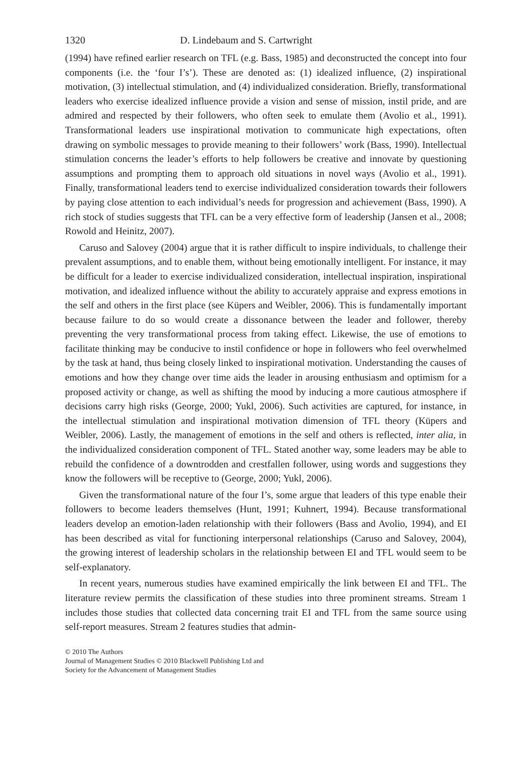1320 D. Lindebaum and S. Cartwright
(1994) have refined earlier research on TFL (e.g. Bass, 1985) and deconstructed the concept into four components (i.e. the ‘four I’s’). These are denoted as: (1) idealized influence, (2) inspirational motivation, (3) intellectual stimulation, and (4) individualized consideration. Briefly, transformational leaders who exercise idealized influence provide a vision and sense of mission, instil pride, and are admired and respected by their followers, who often seek to emulate them (Avolio et al., 1991). Transformational leaders use inspirational motivation to communicate high expectations, often drawing on symbolic messages to provide meaning to their followers’ work (Bass, 1990). Intellectual stimulation concerns the leader’s efforts to help followers be creative and innovate by questioning assumptions and prompting them to approach old situations in novel ways (Avolio et al., 1991). Finally, transformational leaders tend to exercise individualized consideration towards their followers by paying close attention to each individual’s needs for progression and achievement (Bass, 1990). A rich stock of studies suggests that TFL can be a very effective form of leadership (Jansen et al., 2008; Rowold and Heinitz, 2007).
Caruso and Salovey (2004) argue that it is rather difficult to inspire individuals, to challenge their prevalent assumptions, and to enable them, without being emotionally intelligent. For instance, it may be difficult for a leader to exercise individualized consideration, intellectual inspiration, inspirational motivation, and idealized influence without the ability to accurately appraise and express emotions in the self and others in the first place (see Küpers and Weibler, 2006). This is fundamentally important because failure to do so would create a dissonance between the leader and follower, thereby preventing the very transformational process from taking effect. Likewise, the use of emotions to facilitate thinking may be conducive to instil confidence or hope in followers who feel overwhelmed by the task at hand, thus being closely linked to inspirational motivation. Understanding the causes of emotions and how they change over time aids the leader in arousing enthusiasm and optimism for a proposed activity or change, as well as shifting the mood by inducing a more cautious atmosphere if decisions carry high risks (George, 2000; Yukl, 2006). Such activities are captured, for instance, in the intellectual stimulation and inspirational motivation dimension of TFL theory (Küpers and Weibler, 2006). Lastly, the management of emotions in the self and others is reflected, inter alia, in the individualized consideration component of TFL. Stated another way, some leaders may be able to rebuild the confidence of a downtrodden and crestfallen follower, using words and suggestions they know the followers will be receptive to (George, 2000; Yukl, 2006).
Given the transformational nature of the four I’s, some argue that leaders of this type enable their followers to become leaders themselves (Hunt, 1991; Kuhnert, 1994). Because transformational leaders develop an emotion-laden relationship with their followers (Bass and Avolio, 1994), and EI has been described as vital for functioning interpersonal relationships (Caruso and Salovey, 2004), the growing interest of leadership scholars in the relationship between EI and TFL would seem to be self-explanatory.
In recent years, numerous studies have examined empirically the link between EI and TFL. The literature review permits the classification of these studies into three prominent streams. Stream 1 includes those studies that collected data concerning trait EI and TFL from the same source using self-report measures. Stream 2 features studies that admin-
© 2010 The Authors
Journal of Management Studies © 2010 Blackwell Publishing Ltd and
Society for the Advancement of Management Studies